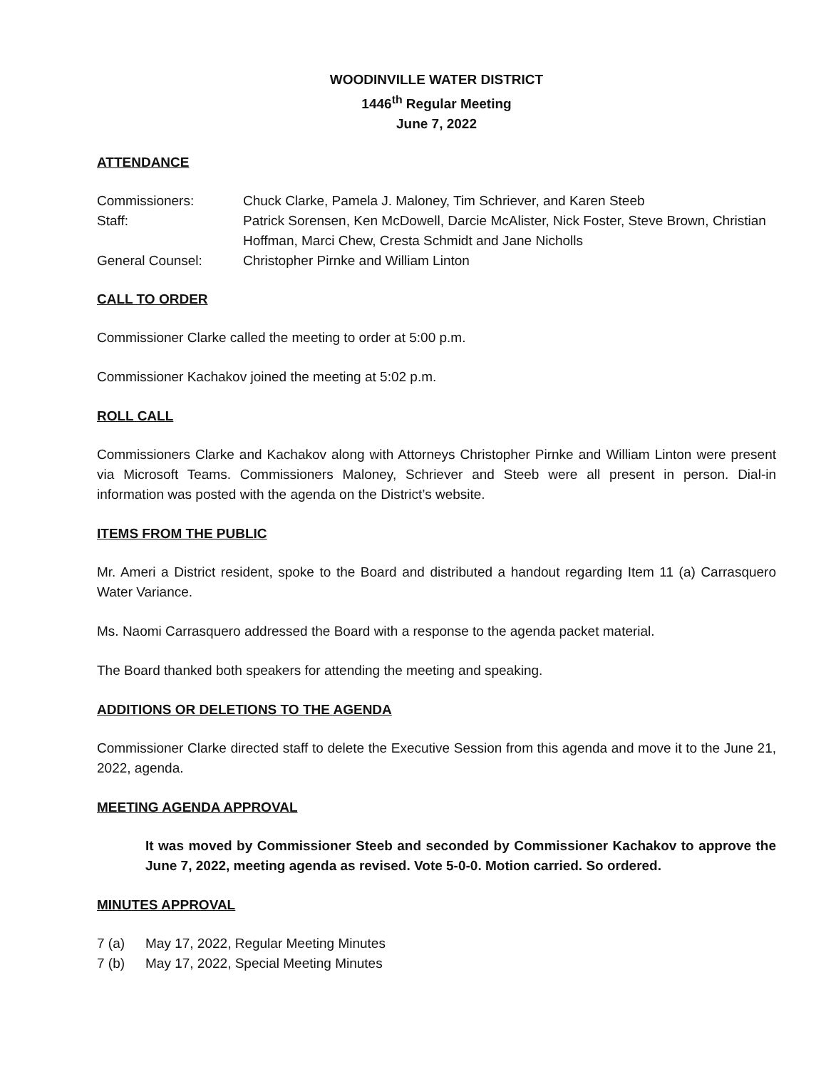WOODINVILLE WATER DISTRICT
1446<sup>th</sup> Regular Meeting
June 7, 2022
ATTENDANCE
| Commissioners: | Chuck Clarke, Pamela J. Maloney, Tim Schriever, and Karen Steeb |
| Staff: | Patrick Sorensen, Ken McDowell, Darcie McAlister, Nick Foster, Steve Brown, Christian Hoffman, Marci Chew, Cresta Schmidt and Jane Nicholls |
| General Counsel: | Christopher Pirnke and William Linton |
CALL TO ORDER
Commissioner Clarke called the meeting to order at 5:00 p.m.
Commissioner Kachakov joined the meeting at 5:02 p.m.
ROLL CALL
Commissioners Clarke and Kachakov along with Attorneys Christopher Pirnke and William Linton were present via Microsoft Teams. Commissioners Maloney, Schriever and Steeb were all present in person. Dial-in information was posted with the agenda on the District’s website.
ITEMS FROM THE PUBLIC
Mr. Ameri a District resident, spoke to the Board and distributed a handout regarding Item 11 (a) Carrasquero Water Variance.
Ms. Naomi Carrasquero addressed the Board with a response to the agenda packet material.
The Board thanked both speakers for attending the meeting and speaking.
ADDITIONS OR DELETIONS TO THE AGENDA
Commissioner Clarke directed staff to delete the Executive Session from this agenda and move it to the June 21, 2022, agenda.
MEETING AGENDA APPROVAL
It was moved by Commissioner Steeb and seconded by Commissioner Kachakov to approve the June 7, 2022, meeting agenda as revised. Vote 5-0-0. Motion carried. So ordered.
MINUTES APPROVAL
| 7 (a) | May 17, 2022, Regular Meeting Minutes |
| 7 (b) | May 17, 2022, Special Meeting Minutes |